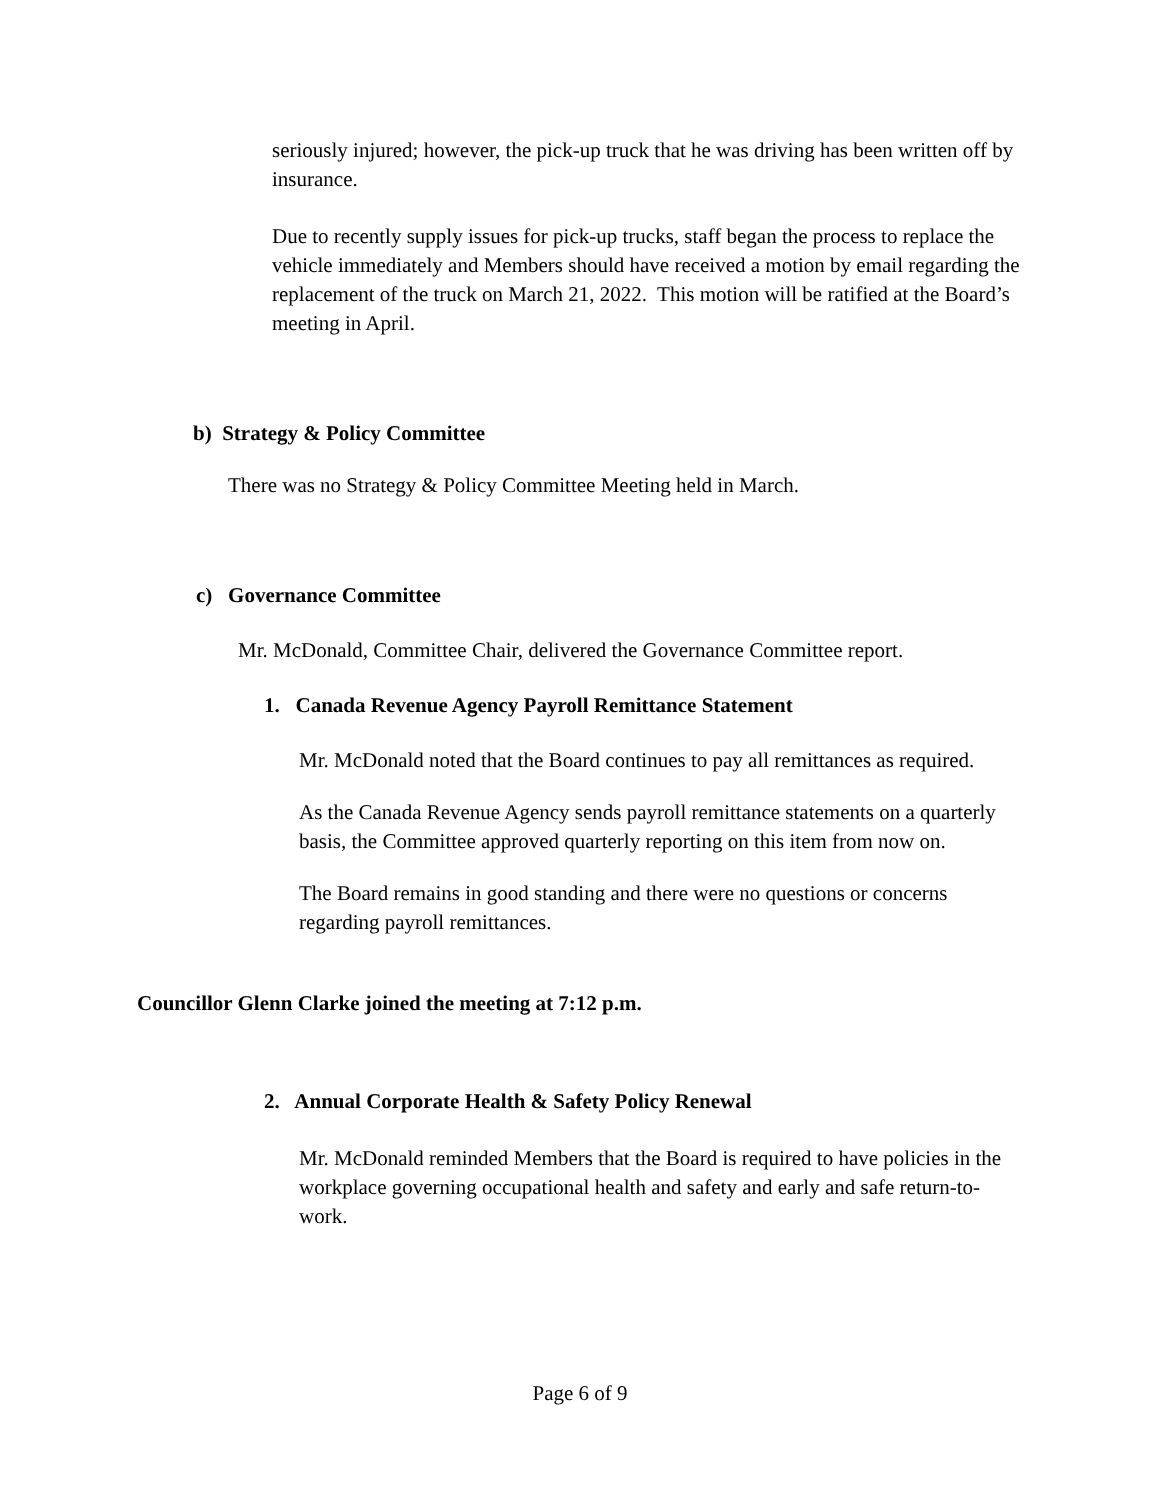seriously injured; however, the pick-up truck that he was driving has been written off by insurance.
Due to recently supply issues for pick-up trucks, staff began the process to replace the vehicle immediately and Members should have received a motion by email regarding the replacement of the truck on March 21, 2022. This motion will be ratified at the Board’s meeting in April.
b) Strategy & Policy Committee
There was no Strategy & Policy Committee Meeting held in March.
c) Governance Committee
Mr. McDonald, Committee Chair, delivered the Governance Committee report.
1. Canada Revenue Agency Payroll Remittance Statement
Mr. McDonald noted that the Board continues to pay all remittances as required.
As the Canada Revenue Agency sends payroll remittance statements on a quarterly basis, the Committee approved quarterly reporting on this item from now on.
The Board remains in good standing and there were no questions or concerns regarding payroll remittances.
Councillor Glenn Clarke joined the meeting at 7:12 p.m.
2. Annual Corporate Health & Safety Policy Renewal
Mr. McDonald reminded Members that the Board is required to have policies in the workplace governing occupational health and safety and early and safe return-to-work.
Page 6 of 9